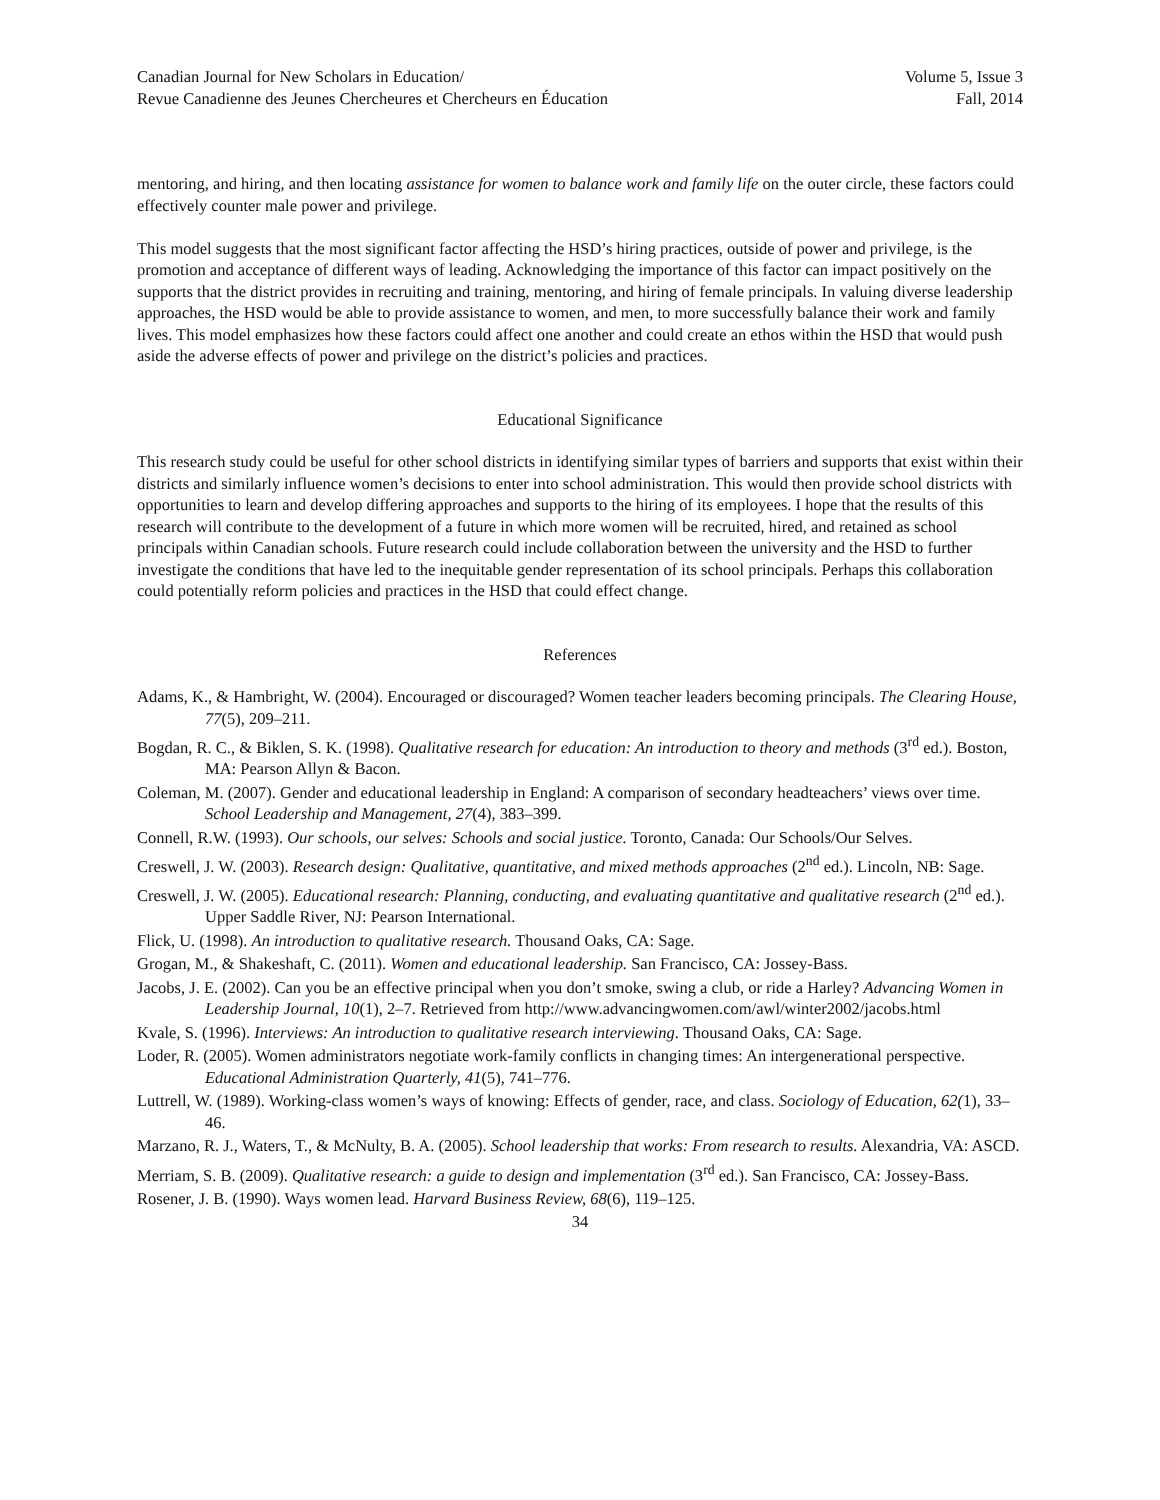Canadian Journal for New Scholars in Education/
Revue Canadienne des Jeunes Chercheures et Chercheurs en Éducation
Volume 5, Issue 3
Fall, 2014
mentoring, and hiring, and then locating assistance for women to balance work and family life on the outer circle, these factors could effectively counter male power and privilege.
This model suggests that the most significant factor affecting the HSD’s hiring practices, outside of power and privilege, is the promotion and acceptance of different ways of leading. Acknowledging the importance of this factor can impact positively on the supports that the district provides in recruiting and training, mentoring, and hiring of female principals. In valuing diverse leadership approaches, the HSD would be able to provide assistance to women, and men, to more successfully balance their work and family lives. This model emphasizes how these factors could affect one another and could create an ethos within the HSD that would push aside the adverse effects of power and privilege on the district’s policies and practices.
Educational Significance
This research study could be useful for other school districts in identifying similar types of barriers and supports that exist within their districts and similarly influence women’s decisions to enter into school administration. This would then provide school districts with opportunities to learn and develop differing approaches and supports to the hiring of its employees. I hope that the results of this research will contribute to the development of a future in which more women will be recruited, hired, and retained as school principals within Canadian schools. Future research could include collaboration between the university and the HSD to further investigate the conditions that have led to the inequitable gender representation of its school principals. Perhaps this collaboration could potentially reform policies and practices in the HSD that could effect change.
References
Adams, K., & Hambright, W. (2004). Encouraged or discouraged? Women teacher leaders becoming principals. The Clearing House, 77(5), 209–211.
Bogdan, R. C., & Biklen, S. K. (1998). Qualitative research for education: An introduction to theory and methods (3<sup>rd</sup> ed.). Boston, MA: Pearson Allyn & Bacon.
Coleman, M. (2007). Gender and educational leadership in England: A comparison of secondary headteachers’ views over time. School Leadership and Management, 27(4), 383–399.
Connell, R.W. (1993). Our schools, our selves: Schools and social justice. Toronto, Canada: Our Schools/Our Selves.
Creswell, J. W. (2003). Research design: Qualitative, quantitative, and mixed methods approaches (2<sup>nd</sup> ed.). Lincoln, NB: Sage.
Creswell, J. W. (2005). Educational research: Planning, conducting, and evaluating quantitative and qualitative research (2<sup>nd</sup> ed.). Upper Saddle River, NJ: Pearson International.
Flick, U. (1998). An introduction to qualitative research. Thousand Oaks, CA: Sage.
Grogan, M., & Shakeshaft, C. (2011). Women and educational leadership. San Francisco, CA: Jossey-Bass.
Jacobs, J. E. (2002). Can you be an effective principal when you don’t smoke, swing a club, or ride a Harley? Advancing Women in Leadership Journal, 10(1), 2–7. Retrieved from http://www.advancingwomen.com/awl/winter2002/jacobs.html
Kvale, S. (1996). Interviews: An introduction to qualitative research interviewing. Thousand Oaks, CA: Sage.
Loder, R. (2005). Women administrators negotiate work-family conflicts in changing times: An intergenerational perspective. Educational Administration Quarterly, 41(5), 741–776.
Luttrell, W. (1989). Working-class women’s ways of knowing: Effects of gender, race, and class. Sociology of Education, 62(1), 33–46.
Marzano, R. J., Waters, T., & McNulty, B. A. (2005). School leadership that works: From research to results. Alexandria, VA: ASCD.
Merriam, S. B. (2009). Qualitative research: a guide to design and implementation (3<sup>rd</sup> ed.). San Francisco, CA: Jossey-Bass.
Rosener, J. B. (1990). Ways women lead. Harvard Business Review, 68(6), 119–125.
34